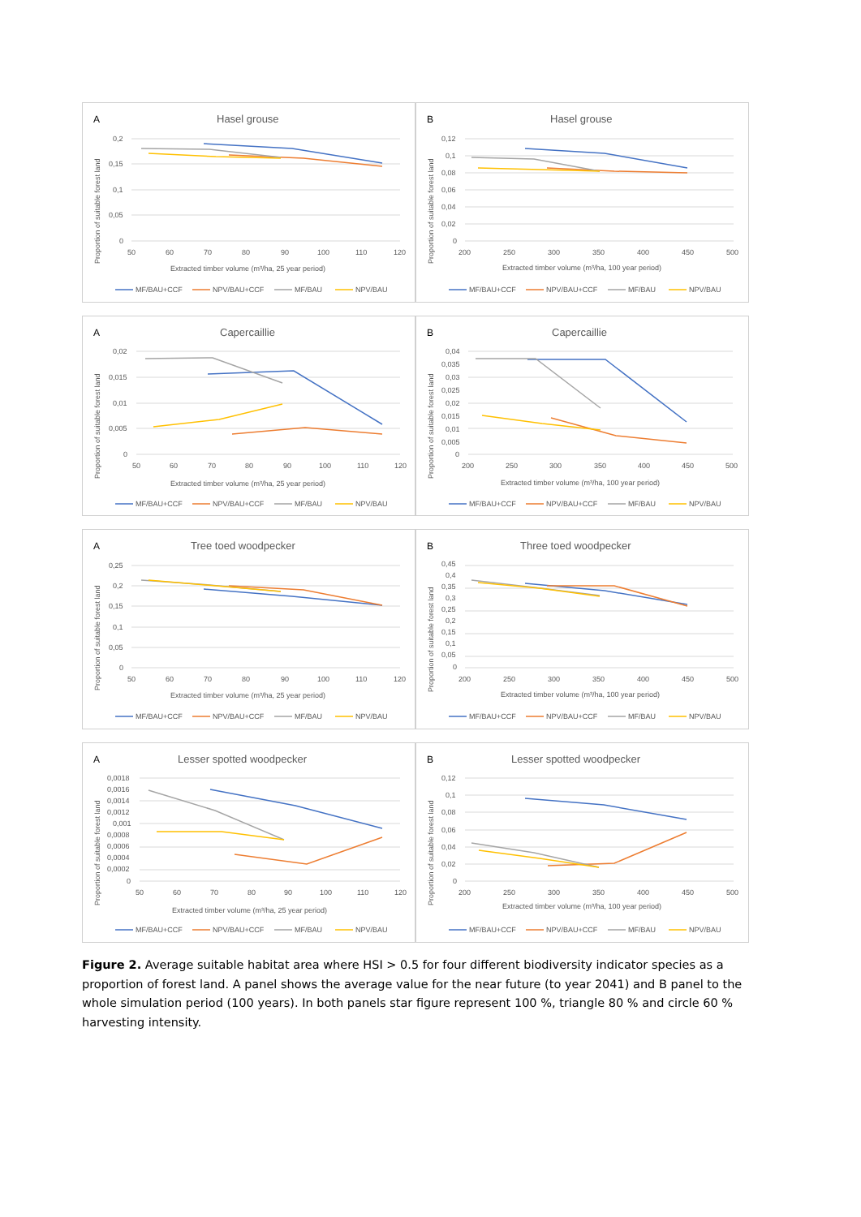A
Hasel grouse
0,2
0,15
0,1
0,05
0
50
60
70
80
90
100
110
120
Extracted timber volume (m³/ha, 25 year period)
Proportion of suitable forest land
MF/BAU+CCF
NPV/BAU+CCF
MF/BAU
NPV/BAU
B
Hasel grouse
0,12
0,1
0,08
0,06
0,04
0,02
0
200
250
300
350
400
450
500
Extracted timber volume (m³/ha, 100 year period)
Proportion of suitable forest land
MF/BAU+CCF
NPV/BAU+CCF
MF/BAU
NPV/BAU
A
Capercaillie
0,02
0,015
0,01
0,005
0
50
60
70
80
90
100
110
120
Extracted timber volume (m³/ha, 25 year period)
Proportion of suitable forest land
MF/BAU+CCF
NPV/BAU+CCF
MF/BAU
NPV/BAU
B
Capercaillie
0,04
0,035
0,03
0,025
0,02
0,015
0,01
0,005
0
200
250
300
350
400
450
500
Extracted timber volume (m³/ha, 100 year period)
Proportion of suitable forest land
MF/BAU+CCF
NPV/BAU+CCF
MF/BAU
NPV/BAU
A
Tree toed woodpecker
0,25
0,2
0,15
0,1
0,05
0
50
60
70
80
90
100
110
120
Extracted timber volume (m³/ha, 25 year period)
Proportion of suitable forest land
MF/BAU+CCF
NPV/BAU+CCF
MF/BAU
NPV/BAU
B
Three toed woodpecker
0,45
0,4
0,35
0,3
0,25
0,2
0,15
0,1
0,05
0
200
250
300
350
400
450
500
Extracted timber volume (m³/ha, 100 year period)
Proportion of suitable forest land
MF/BAU+CCF
NPV/BAU+CCF
MF/BAU
NPV/BAU
A
Lesser spotted woodpecker
0,0018
0,0016
0,0014
0,0012
0,001
0,0008
0,0006
0,0004
0,0002
0
50
60
70
80
90
100
110
120
Extracted timber volume (m³/ha, 25 year period)
Proportion of suitable forest land
MF/BAU+CCF
NPV/BAU+CCF
MF/BAU
NPV/BAU
B
Lesser spotted woodpecker
0,12
0,1
0,08
0,06
0,04
0,02
0
200
250
300
350
400
450
500
Extracted timber volume (m³/ha, 100 year period)
Proportion of suitable forest land
MF/BAU+CCF
NPV/BAU+CCF
MF/BAU
NPV/BAU
Figure 2. Average suitable habitat area where HSI > 0.5 for four different biodiversity indicator species as a proportion of forest land. A panel shows the average value for the near future (to year 2041) and B panel to the whole simulation period (100 years). In both panels star figure represent 100 %, triangle 80 % and circle 60 % harvesting intensity.